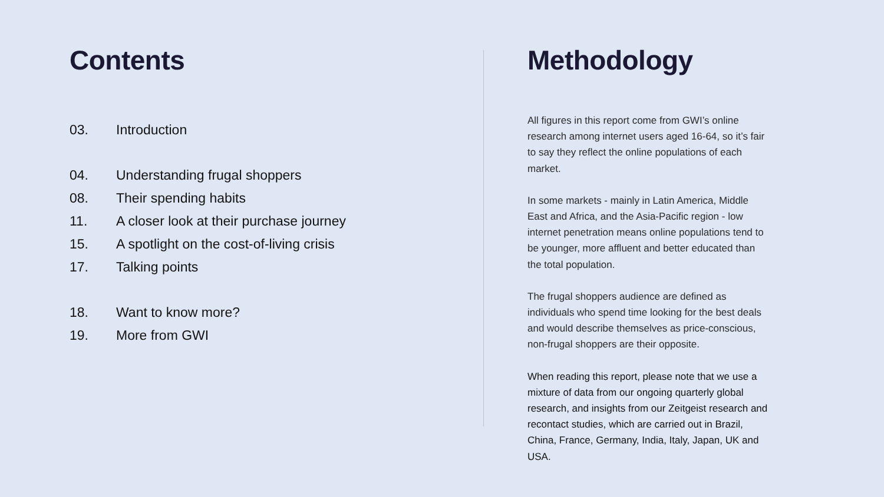Contents
03. Introduction
04. Understanding frugal shoppers
08. Their spending habits
11. A closer look at their purchase journey
15. A spotlight on the cost-of-living crisis
17. Talking points
18. Want to know more?
19. More from GWI
Methodology
All figures in this report come from GWI’s online research among internet users aged 16-64, so it’s fair to say they reflect the online populations of each market.
In some markets - mainly in Latin America, Middle East and Africa, and the Asia-Pacific region - low internet penetration means online populations tend to be younger, more affluent and better educated than the total population.
The frugal shoppers audience are defined as individuals who spend time looking for the best deals and would describe themselves as price-conscious, non-frugal shoppers are their opposite.
When reading this report, please note that we use a mixture of data from our ongoing quarterly global research, and insights from our Zeitgeist research and recontact studies, which are carried out in Brazil, China, France, Germany, India, Italy, Japan, UK and USA.